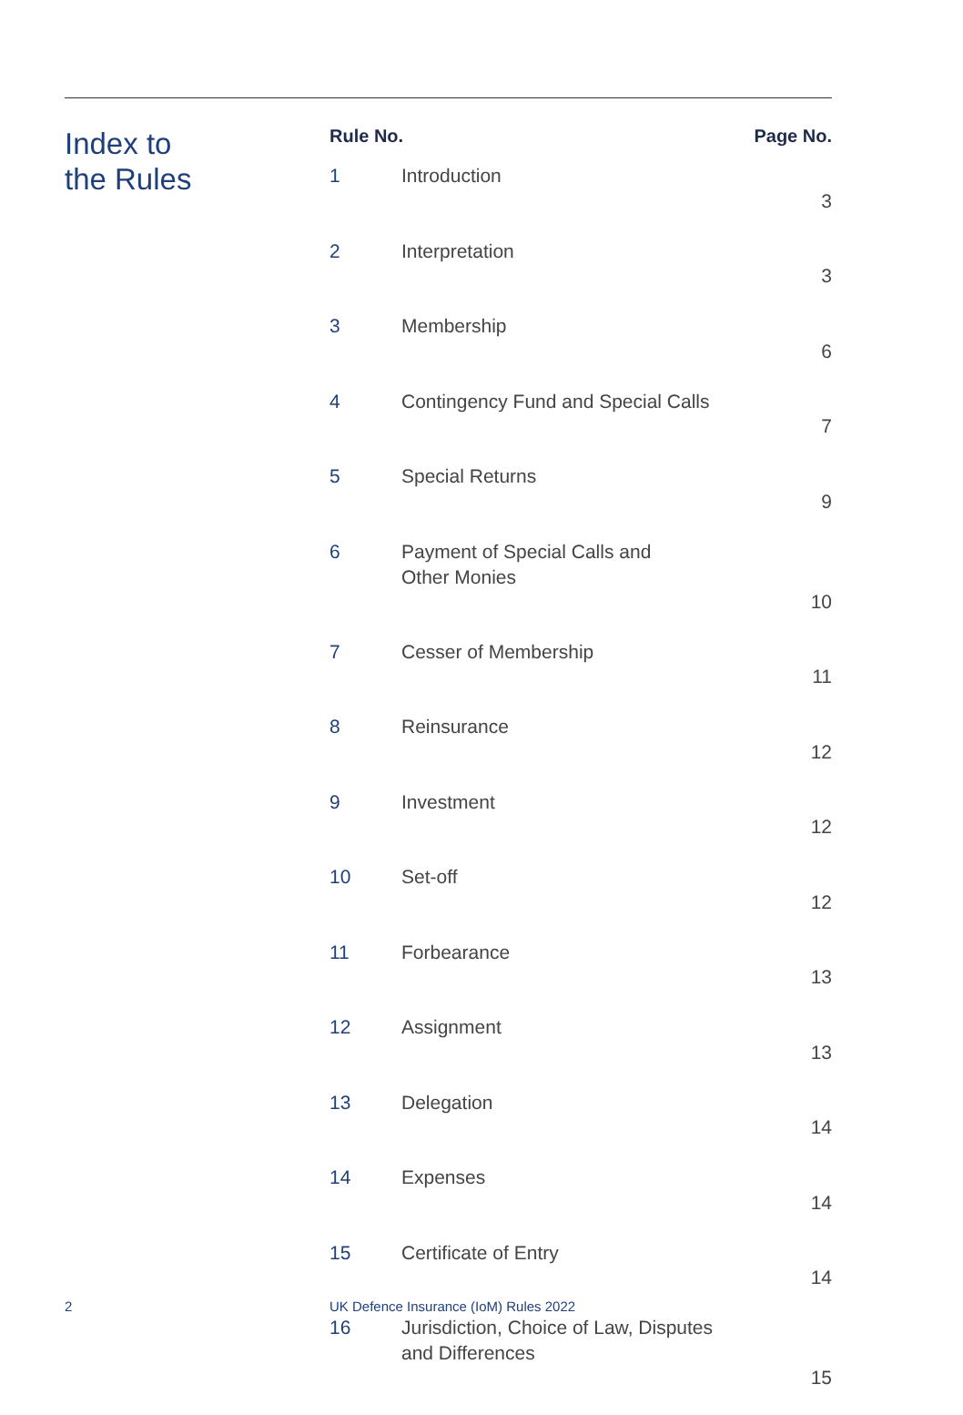Index to
the Rules
| Rule No. | | Page No. |
| --- | --- | --- |
| 1 | Introduction | 3 |
| 2 | Interpretation | 3 |
| 3 | Membership | 6 |
| 4 | Contingency Fund and Special Calls | 7 |
| 5 | Special Returns | 9 |
| 6 | Payment of Special Calls and Other Monies | 10 |
| 7 | Cesser of Membership | 11 |
| 8 | Reinsurance | 12 |
| 9 | Investment | 12 |
| 10 | Set-off | 12 |
| 11 | Forbearance | 13 |
| 12 | Assignment | 13 |
| 13 | Delegation | 14 |
| 14 | Expenses | 14 |
| 15 | Certificate of Entry | 14 |
| 16 | Jurisdiction, Choice of Law, Disputes and Differences | 15 |
2
UK Defence Insurance (IoM) Rules 2022